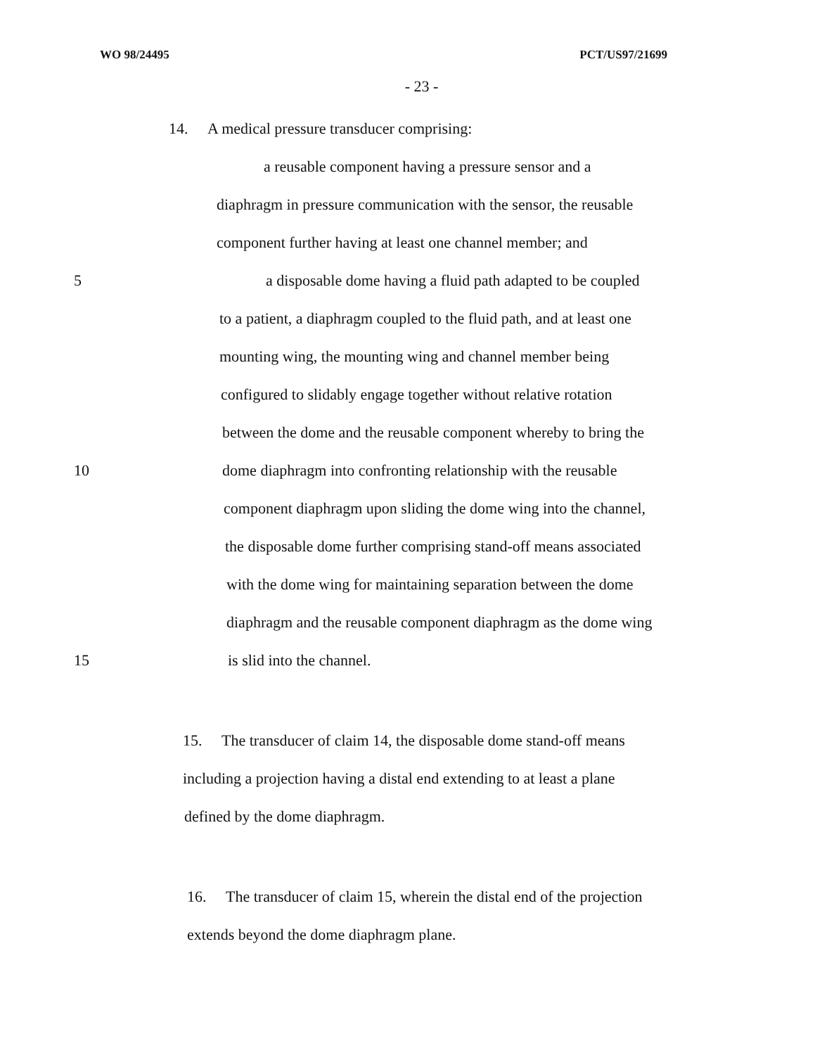WO 98/24495 PCT/US97/21699
- 23 -
14. A medical pressure transducer comprising:
a reusable component having a pressure sensor and a
diaphragm in pressure communication with the sensor, the reusable
component further having at least one channel member; and
5 a disposable dome having a fluid path adapted to be coupled
to a patient, a diaphragm coupled to the fluid path, and at least one
mounting wing, the mounting wing and channel member being
configured to slidably engage together without relative rotation
between the dome and the reusable component whereby to bring the
10 dome diaphragm into confronting relationship with the reusable
component diaphragm upon sliding the dome wing into the channel,
the disposable dome further comprising stand-off means associated
with the dome wing for maintaining separation between the dome
diaphragm and the reusable component diaphragm as the dome wing
15 is slid into the channel.
15. The transducer of claim 14, the disposable dome stand-off means
including a projection having a distal end extending to at least a plane
defined by the dome diaphragm.
16. The transducer of claim 15, wherein the distal end of the projection
extends beyond the dome diaphragm plane.